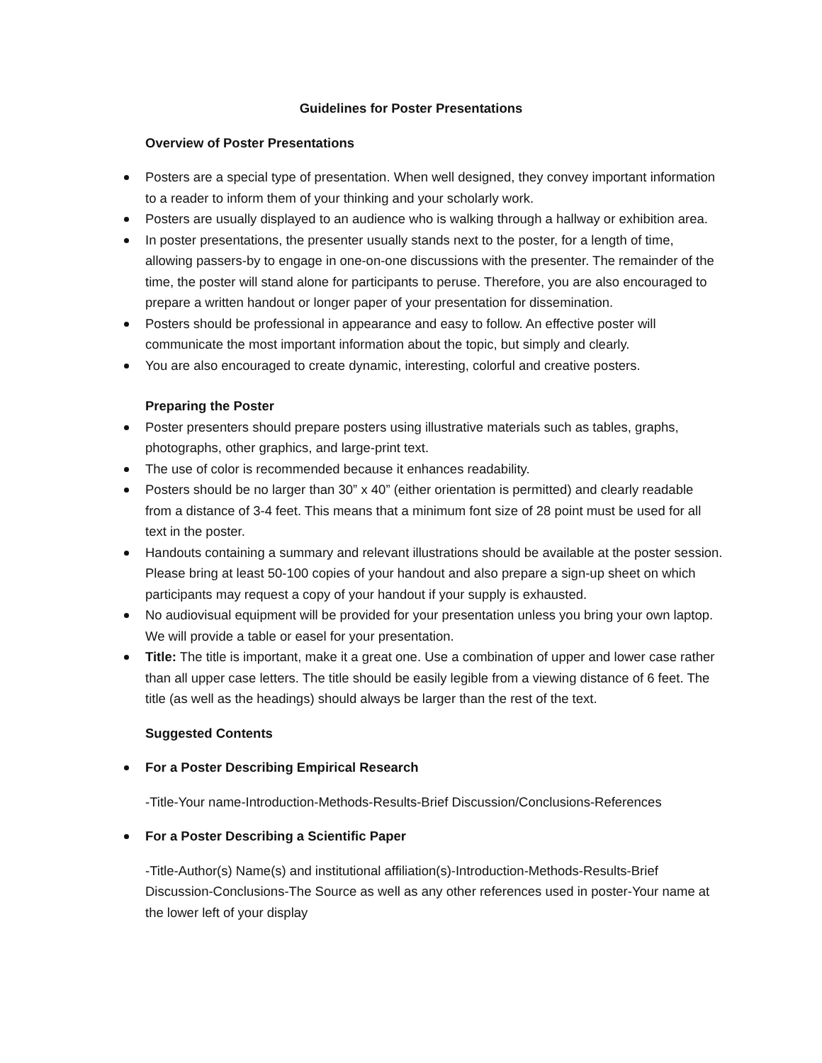Guidelines for Poster Presentations
Overview of Poster Presentations
Posters are a special type of presentation. When well designed, they convey important information to a reader to inform them of your thinking and your scholarly work.
Posters are usually displayed to an audience who is walking through a hallway or exhibition area.
In poster presentations, the presenter usually stands next to the poster, for a length of time, allowing passers-by to engage in one-on-one discussions with the presenter. The remainder of the time, the poster will stand alone for participants to peruse. Therefore, you are also encouraged to prepare a written handout or longer paper of your presentation for dissemination.
Posters should be professional in appearance and easy to follow. An effective poster will communicate the most important information about the topic, but simply and clearly.
You are also encouraged to create dynamic, interesting, colorful and creative posters.
Preparing the Poster
Poster presenters should prepare posters using illustrative materials such as tables, graphs, photographs, other graphics, and large-print text.
The use of color is recommended because it enhances readability.
Posters should be no larger than 30” x 40” (either orientation is permitted) and clearly readable from a distance of 3-4 feet. This means that a minimum font size of 28 point must be used for all text in the poster.
Handouts containing a summary and relevant illustrations should be available at the poster session. Please bring at least 50-100 copies of your handout and also prepare a sign-up sheet on which participants may request a copy of your handout if your supply is exhausted.
No audiovisual equipment will be provided for your presentation unless you bring your own laptop. We will provide a table or easel for your presentation.
Title: The title is important, make it a great one. Use a combination of upper and lower case rather than all upper case letters. The title should be easily legible from a viewing distance of 6 feet. The title (as well as the headings) should always be larger than the rest of the text.
Suggested Contents
For a Poster Describing Empirical Research
-Title-Your name-Introduction-Methods-Results-Brief Discussion/Conclusions-References
For a Poster Describing a Scientific Paper
-Title-Author(s) Name(s) and institutional affiliation(s)-Introduction-Methods-Results-Brief Discussion-Conclusions-The Source as well as any other references used in poster-Your name at the lower left of your display